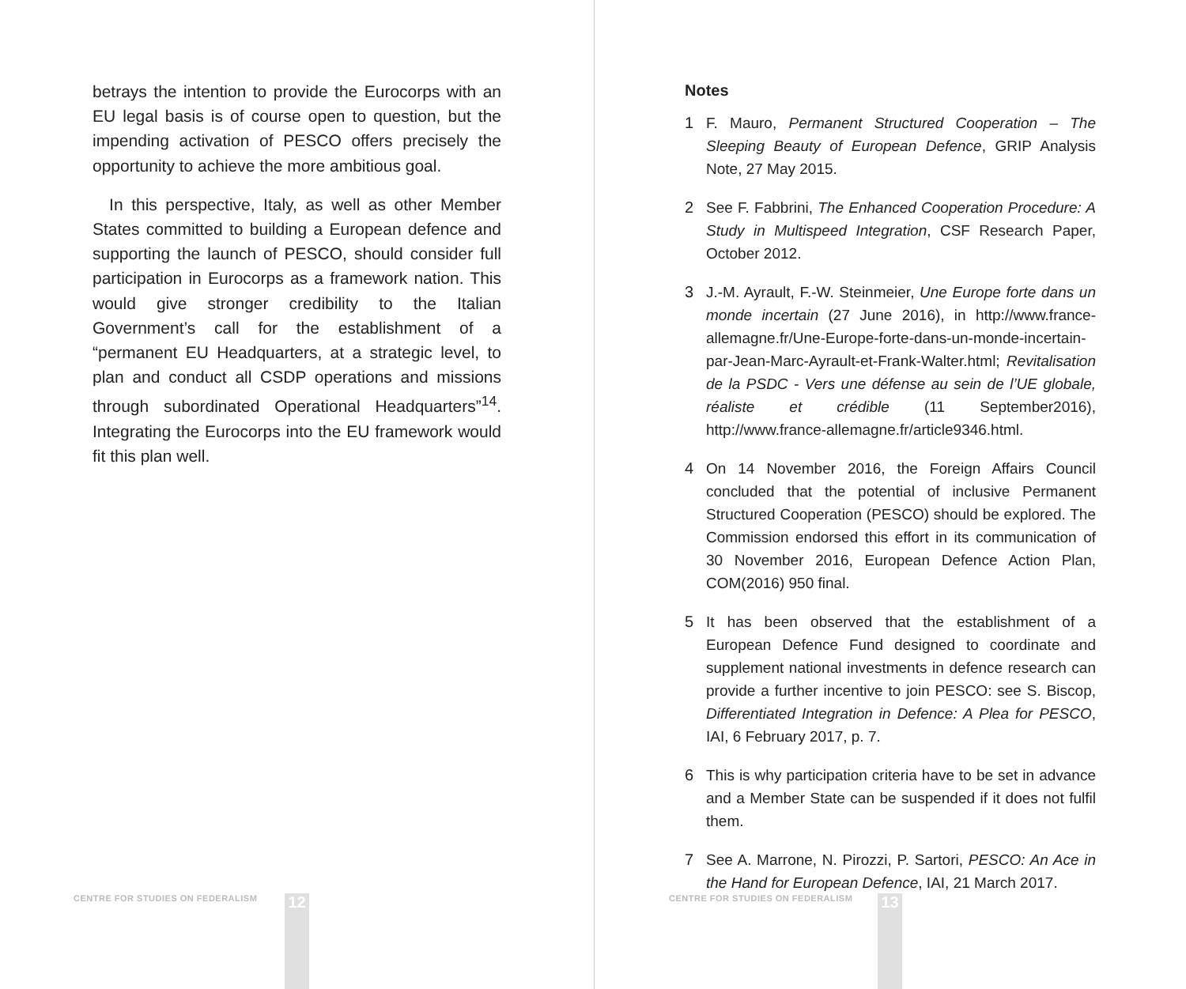betrays the intention to provide the Eurocorps with an EU legal basis is of course open to question, but the impending activation of PESCO offers precisely the opportunity to achieve the more ambitious goal.
In this perspective, Italy, as well as other Member States committed to building a European defence and supporting the launch of PESCO, should consider full participation in Eurocorps as a framework nation. This would give stronger credibility to the Italian Government’s call for the establishment of a “permanent EU Headquarters, at a strategic level, to plan and conduct all CSDP operations and missions through subordinated Operational Headquarters”<sup>14</sup>. Integrating the Eurocorps into the EU framework would fit this plan well.
CENTRE FOR STUDIES ON FEDERALISM
12
Notes
1 F. Mauro, Permanent Structured Cooperation – The Sleeping Beauty of European Defence, GRIP Analysis Note, 27 May 2015.
2 See F. Fabbrini, The Enhanced Cooperation Procedure: A Study in Multispeed Integration, CSF Research Paper, October 2012.
3 J.-M. Ayrault, F.-W. Steinmeier, Une Europe forte dans un monde incertain (27 June 2016), in http://www.france-allemagne.fr/Une-Europe-forte-dans-un-monde-incertain-par-Jean-Marc-Ayrault-et-Frank-Walter.html; Revitalisation de la PSDC - Vers une défense au sein de l’UE globale, réaliste et crédible (11 September2016), http://www.france-allemagne.fr/article9346.html.
4 On 14 November 2016, the Foreign Affairs Council concluded that the potential of inclusive Permanent Structured Cooperation (PESCO) should be explored. The Commission endorsed this effort in its communication of 30 November 2016, European Defence Action Plan, COM(2016) 950 final.
5 It has been observed that the establishment of a European Defence Fund designed to coordinate and supplement national investments in defence research can provide a further incentive to join PESCO: see S. Biscop, Differentiated Integration in Defence: A Plea for PESCO, IAI, 6 February 2017, p. 7.
6 This is why participation criteria have to be set in advance and a Member State can be suspended if it does not fulfil them.
7 See A. Marrone, N. Pirozzi, P. Sartori, PESCO: An Ace in the Hand for European Defence, IAI, 21 March 2017.
CENTRE FOR STUDIES ON FEDERALISM
13